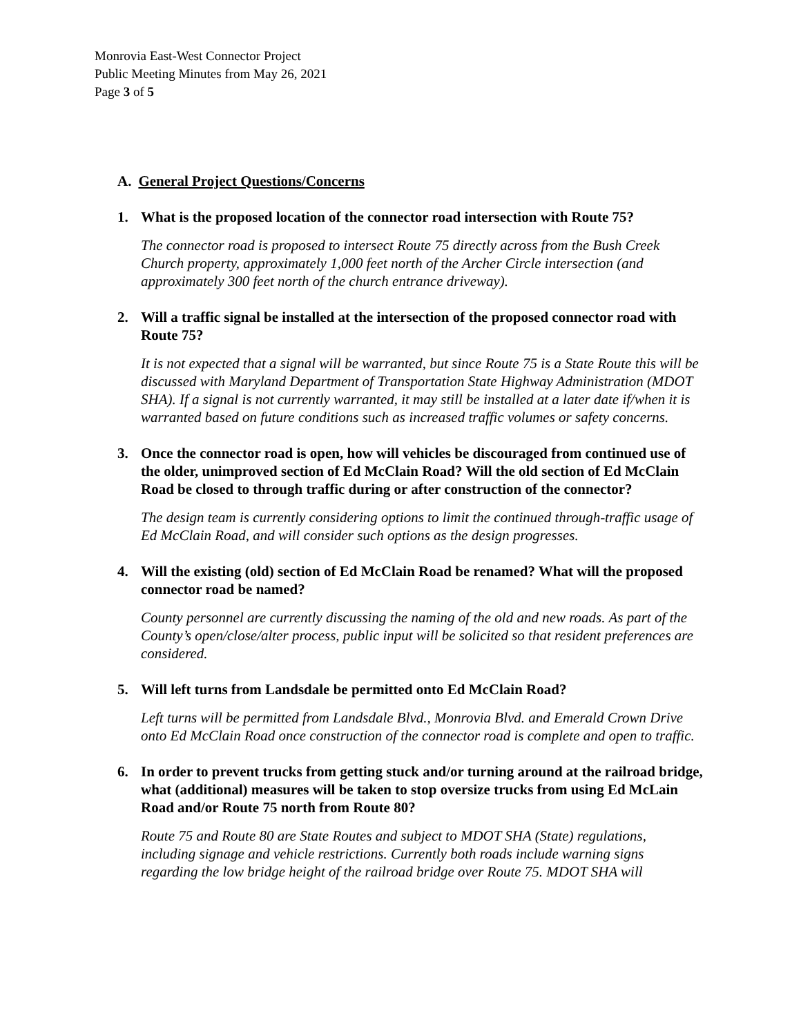Monrovia East-West Connector Project
Public Meeting Minutes from May 26, 2021
Page 3 of 5
A. General Project Questions/Concerns
1. What is the proposed location of the connector road intersection with Route 75?
The connector road is proposed to intersect Route 75 directly across from the Bush Creek Church property, approximately 1,000 feet north of the Archer Circle intersection (and approximately 300 feet north of the church entrance driveway).
2. Will a traffic signal be installed at the intersection of the proposed connector road with Route 75?
It is not expected that a signal will be warranted, but since Route 75 is a State Route this will be discussed with Maryland Department of Transportation State Highway Administration (MDOT SHA). If a signal is not currently warranted, it may still be installed at a later date if/when it is warranted based on future conditions such as increased traffic volumes or safety concerns.
3. Once the connector road is open, how will vehicles be discouraged from continued use of the older, unimproved section of Ed McClain Road? Will the old section of Ed McClain Road be closed to through traffic during or after construction of the connector?
The design team is currently considering options to limit the continued through-traffic usage of Ed McClain Road, and will consider such options as the design progresses.
4. Will the existing (old) section of Ed McClain Road be renamed? What will the proposed connector road be named?
County personnel are currently discussing the naming of the old and new roads. As part of the County’s open/close/alter process, public input will be solicited so that resident preferences are considered.
5. Will left turns from Landsdale be permitted onto Ed McClain Road?
Left turns will be permitted from Landsdale Blvd., Monrovia Blvd. and Emerald Crown Drive onto Ed McClain Road once construction of the connector road is complete and open to traffic.
6. In order to prevent trucks from getting stuck and/or turning around at the railroad bridge, what (additional) measures will be taken to stop oversize trucks from using Ed McLain Road and/or Route 75 north from Route 80?
Route 75 and Route 80 are State Routes and subject to MDOT SHA (State) regulations, including signage and vehicle restrictions. Currently both roads include warning signs regarding the low bridge height of the railroad bridge over Route 75. MDOT SHA will